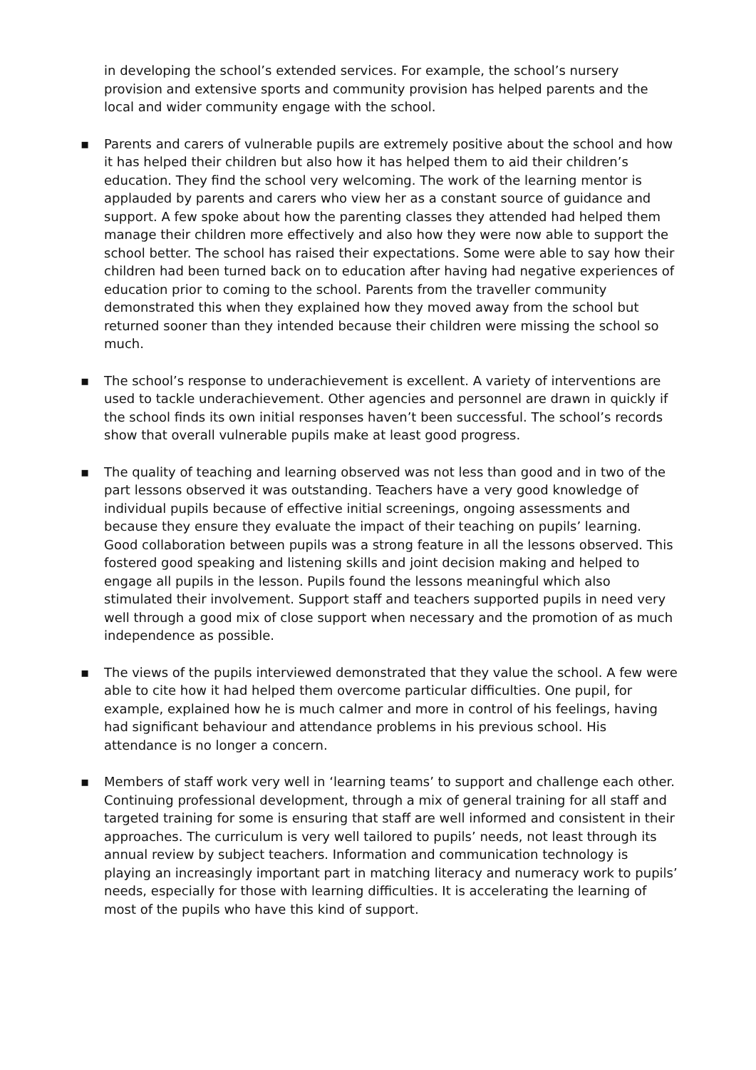in developing the school’s extended services. For example, the school’s nursery provision and extensive sports and community provision has helped parents and the local and wider community engage with the school.
▪ Parents and carers of vulnerable pupils are extremely positive about the school and how it has helped their children but also how it has helped them to aid their children’s education. They find the school very welcoming. The work of the learning mentor is applauded by parents and carers who view her as a constant source of guidance and support. A few spoke about how the parenting classes they attended had helped them manage their children more effectively and also how they were now able to support the school better. The school has raised their expectations. Some were able to say how their children had been turned back on to education after having had negative experiences of education prior to coming to the school. Parents from the traveller community demonstrated this when they explained how they moved away from the school but returned sooner than they intended because their children were missing the school so much.
▪ The school’s response to underachievement is excellent. A variety of interventions are used to tackle underachievement. Other agencies and personnel are drawn in quickly if the school finds its own initial responses haven’t been successful. The school’s records show that overall vulnerable pupils make at least good progress.
▪ The quality of teaching and learning observed was not less than good and in two of the part lessons observed it was outstanding. Teachers have a very good knowledge of individual pupils because of effective initial screenings, ongoing assessments and because they ensure they evaluate the impact of their teaching on pupils’ learning. Good collaboration between pupils was a strong feature in all the lessons observed. This fostered good speaking and listening skills and joint decision making and helped to engage all pupils in the lesson. Pupils found the lessons meaningful which also stimulated their involvement. Support staff and teachers supported pupils in need very well through a good mix of close support when necessary and the promotion of as much independence as possible.
▪ The views of the pupils interviewed demonstrated that they value the school. A few were able to cite how it had helped them overcome particular difficulties. One pupil, for example, explained how he is much calmer and more in control of his feelings, having had significant behaviour and attendance problems in his previous school. His attendance is no longer a concern.
▪ Members of staff work very well in ‘learning teams’ to support and challenge each other. Continuing professional development, through a mix of general training for all staff and targeted training for some is ensuring that staff are well informed and consistent in their approaches. The curriculum is very well tailored to pupils’ needs, not least through its annual review by subject teachers. Information and communication technology is playing an increasingly important part in matching literacy and numeracy work to pupils’ needs, especially for those with learning difficulties. It is accelerating the learning of most of the pupils who have this kind of support.